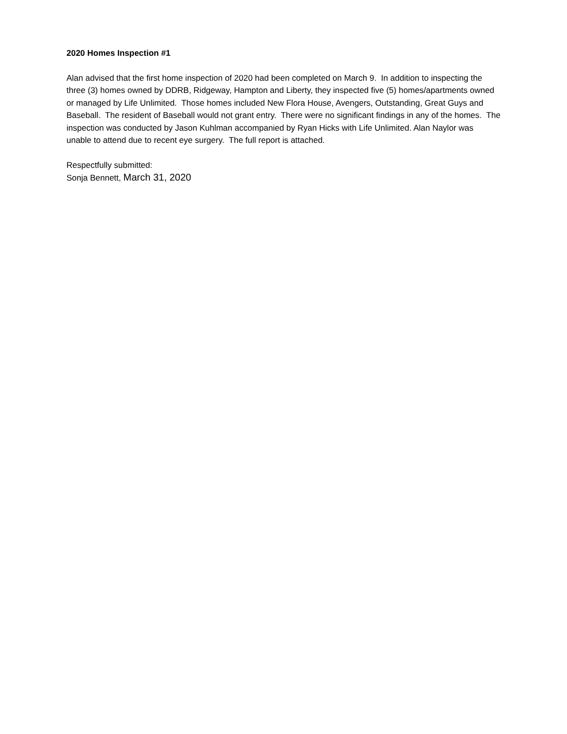2020 Homes Inspection #1
Alan advised that the first home inspection of 2020 had been completed on March 9. In addition to inspecting the three (3) homes owned by DDRB, Ridgeway, Hampton and Liberty, they inspected five (5) homes/apartments owned or managed by Life Unlimited. Those homes included New Flora House, Avengers, Outstanding, Great Guys and Baseball. The resident of Baseball would not grant entry. There were no significant findings in any of the homes. The inspection was conducted by Jason Kuhlman accompanied by Ryan Hicks with Life Unlimited. Alan Naylor was unable to attend due to recent eye surgery. The full report is attached.
Respectfully submitted:
Sonja Bennett, March 31, 2020